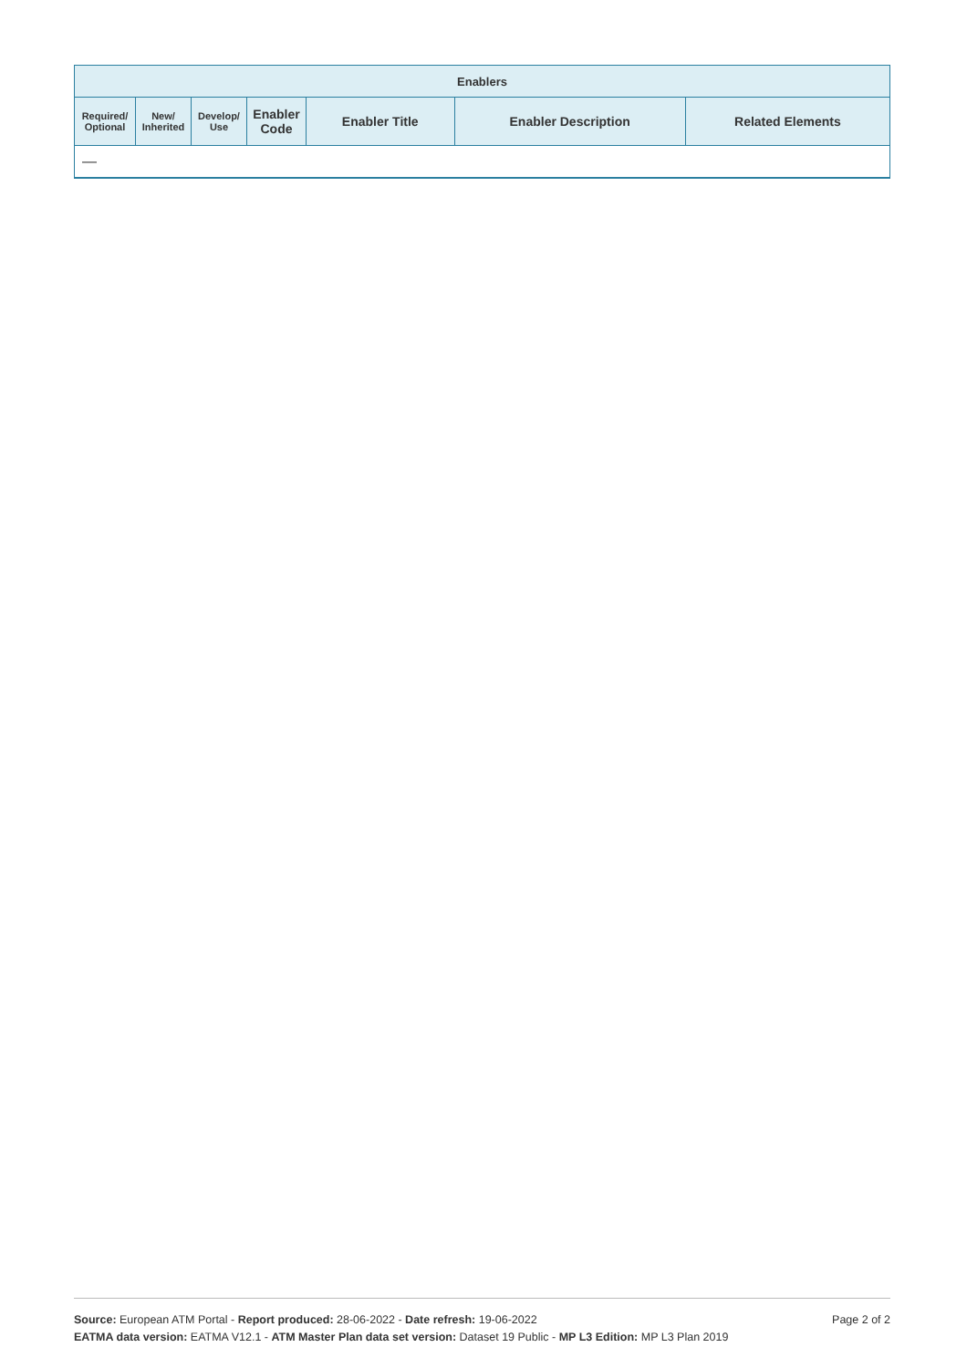| Enablers | | | | | | |
| --- | --- | --- | --- | --- | --- | --- |
| Required/ Optional | New/ Inherited | Develop/ Use | Enabler Code | Enabler Title | Enabler Description | Related Elements |
| — | | | | | | |
Page 2 of 2 Source: European ATM Portal - Report produced: 28-06-2022 - Date refresh: 19-06-2022
EATMA data version: EATMA V12.1 - ATM Master Plan data set version: Dataset 19 Public - MP L3 Edition: MP L3 Plan 2019